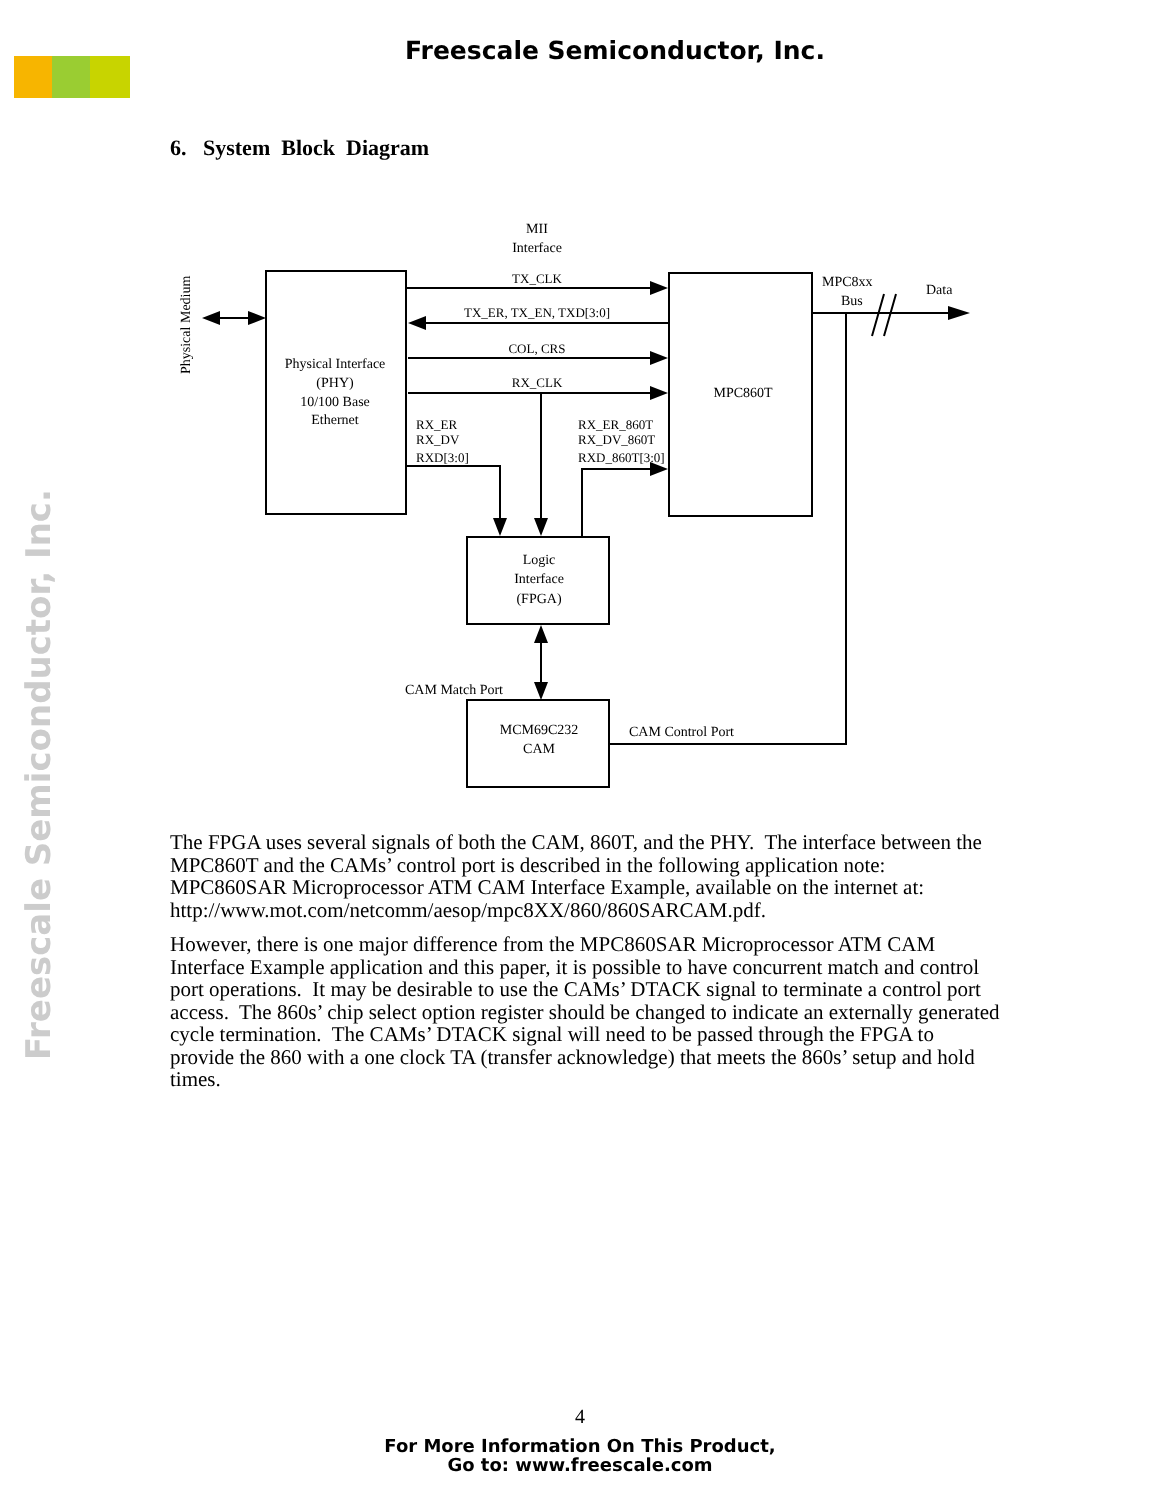Freescale Semiconductor, Inc.
Freescale Semiconductor, Inc.
6. System Block Diagram
MII
Interface
TX_CLK
TX_ER, TX_EN, TXD[3:0]
COL, CRS
RX_CLK
Physical Interface
(PHY)
10/100 Base
Ethernet
Physical Medium
MPC860T
MPC8xx
Bus
Data
RX_ER
RX_DV
RXD[3:0]
RX_ER_860T
RX_DV_860T
RXD_860T[3:0]
Logic
Interface
(FPGA)
CAM Match Port
MCM69C232
CAM
CAM Control Port
The FPGA uses several signals of both the CAM, 860T, and the PHY. The interface between the MPC860T and the CAMs’ control port is described in the following application note: MPC860SAR Microprocessor ATM CAM Interface Example, available on the internet at: http://www.mot.com/netcomm/aesop/mpc8XX/860/860SARCAM.pdf.
However, there is one major difference from the MPC860SAR Microprocessor ATM CAM Interface Example application and this paper, it is possible to have concurrent match and control port operations. It may be desirable to use the CAMs’ DTACK signal to terminate a control port access. The 860s’ chip select option register should be changed to indicate an externally generated cycle termination. The CAMs’ DTACK signal will need to be passed through the FPGA to provide the 860 with a one clock TA (transfer acknowledge) that meets the 860s’ setup and hold times.
4
For More Information On This Product,
Go to: www.freescale.com